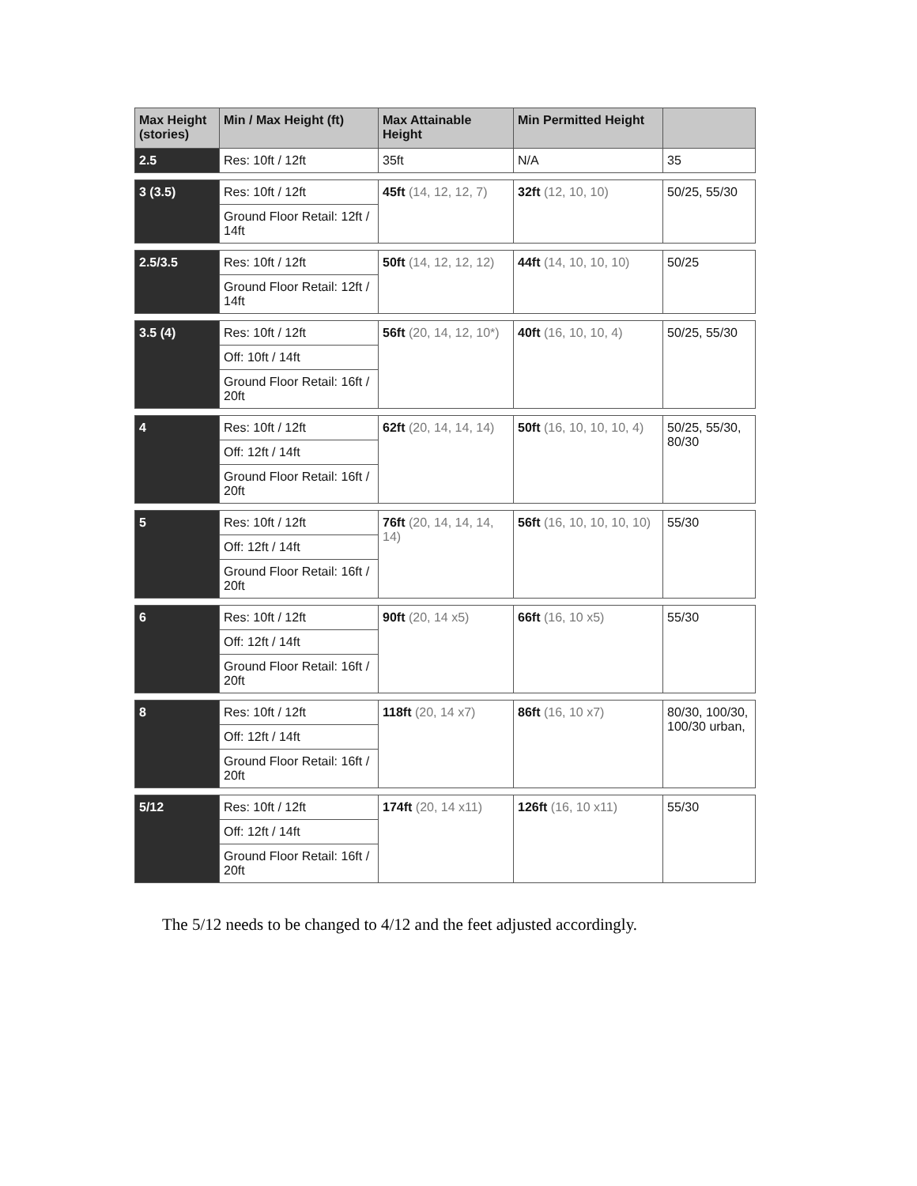| Max Height (stories) | Min / Max Height (ft) | Max Attainable Height | Min Permitted Height | |
| --- | --- | --- | --- | --- |
| 2.5 | Res: 10ft / 12ft | 35ft | N/A | 35 |
| 3 (3.5) | Res: 10ft / 12ft | 45ft (14, 12, 12, 7) | 32ft (12, 10, 10) | 50/25, 55/30 |
| | Ground Floor Retail: 12ft / 14ft | | | |
| 2.5/3.5 | Res: 10ft / 12ft | 50ft (14, 12, 12, 12) | 44ft (14, 10, 10, 10) | 50/25 |
| | Ground Floor Retail: 12ft / 14ft | | | |
| 3.5 (4) | Res: 10ft / 12ft | 56ft (20, 14, 12, 10*) | 40ft (16, 10, 10, 4) | 50/25, 55/30 |
| | Off: 10ft / 14ft | | | |
| | Ground Floor Retail: 16ft / 20ft | | | |
| 4 | Res: 10ft / 12ft | 62ft (20, 14, 14, 14) | 50ft (16, 10, 10, 10, 4) | 50/25, 55/30, 80/30 |
| | Off: 12ft / 14ft | | | |
| | Ground Floor Retail: 16ft / 20ft | | | |
| 5 | Res: 10ft / 12ft | 76ft (20, 14, 14, 14, 14) | 56ft (16, 10, 10, 10, 10) | 55/30 |
| | Off: 12ft / 14ft | | | |
| | Ground Floor Retail: 16ft / 20ft | | | |
| 6 | Res: 10ft / 12ft | 90ft (20, 14 x5) | 66ft (16, 10 x5) | 55/30 |
| | Off: 12ft / 14ft | | | |
| | Ground Floor Retail: 16ft / 20ft | | | |
| 8 | Res: 10ft / 12ft | 118ft (20, 14 x7) | 86ft (16, 10 x7) | 80/30, 100/30, 100/30 urban, |
| | Off: 12ft / 14ft | | | |
| | Ground Floor Retail: 16ft / 20ft | | | |
| 5/12 | Res: 10ft / 12ft | 174ft (20, 14 x11) | 126ft (16, 10 x11) | 55/30 |
| | Off: 12ft / 14ft | | | |
| | Ground Floor Retail: 16ft / 20ft | | | |
The 5/12 needs to be changed to 4/12 and the feet adjusted accordingly.